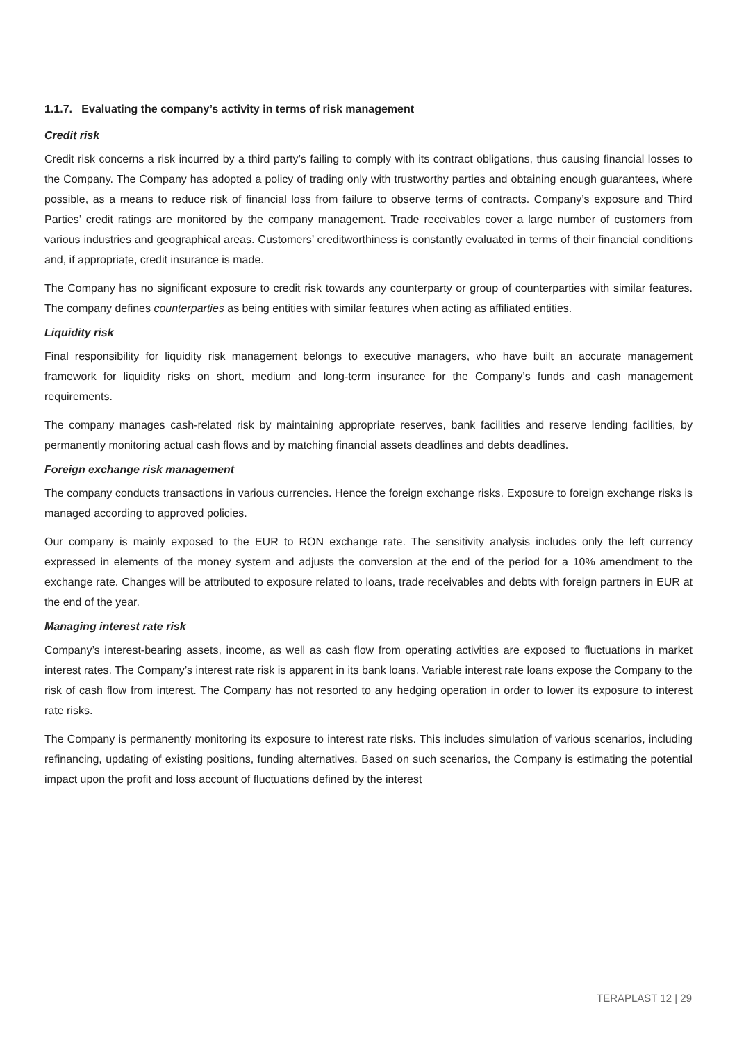1.1.7. Evaluating the company’s activity in terms of risk management
Credit risk
Credit risk concerns a risk incurred by a third party’s failing to comply with its contract obligations, thus causing financial losses to the Company. The Company has adopted a policy of trading only with trustworthy parties and obtaining enough guarantees, where possible, as a means to reduce risk of financial loss from failure to observe terms of contracts. Company’s exposure and Third Parties’ credit ratings are monitored by the company management. Trade receivables cover a large number of customers from various industries and geographical areas. Customers’ creditworthiness is constantly evaluated in terms of their financial conditions and, if appropriate, credit insurance is made.
The Company has no significant exposure to credit risk towards any counterparty or group of counterparties with similar features. The company defines counterparties as being entities with similar features when acting as affiliated entities.
Liquidity risk
Final responsibility for liquidity risk management belongs to executive managers, who have built an accurate management framework for liquidity risks on short, medium and long-term insurance for the Company’s funds and cash management requirements.
The company manages cash-related risk by maintaining appropriate reserves, bank facilities and reserve lending facilities, by permanently monitoring actual cash flows and by matching financial assets deadlines and debts deadlines.
Foreign exchange risk management
The company conducts transactions in various currencies. Hence the foreign exchange risks. Exposure to foreign exchange risks is managed according to approved policies.
Our company is mainly exposed to the EUR to RON exchange rate. The sensitivity analysis includes only the left currency expressed in elements of the money system and adjusts the conversion at the end of the period for a 10% amendment to the exchange rate. Changes will be attributed to exposure related to loans, trade receivables and debts with foreign partners in EUR at the end of the year.
Managing interest rate risk
Company’s interest-bearing assets, income, as well as cash flow from operating activities are exposed to fluctuations in market interest rates. The Company’s interest rate risk is apparent in its bank loans. Variable interest rate loans expose the Company to the risk of cash flow from interest. The Company has not resorted to any hedging operation in order to lower its exposure to interest rate risks.
The Company is permanently monitoring its exposure to interest rate risks. This includes simulation of various scenarios, including refinancing, updating of existing positions, funding alternatives. Based on such scenarios, the Company is estimating the potential impact upon the profit and loss account of fluctuations defined by the interest
TERAPLAST 12 | 29